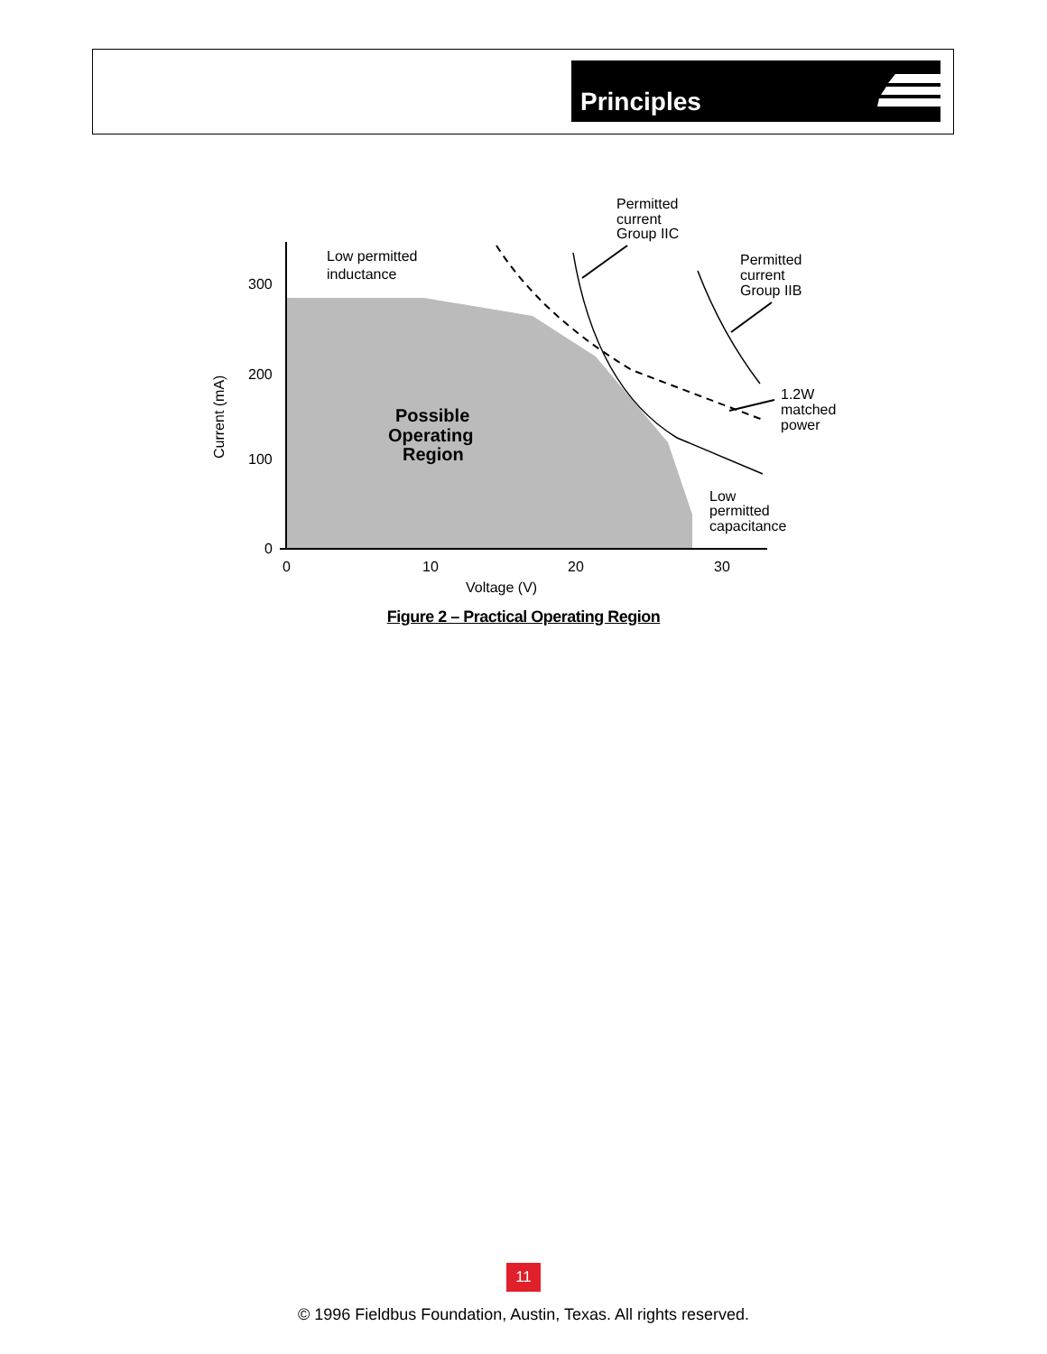Principles
300
200
100
0
0
10
20
30
Voltage (V)
Current (mA)
Low permitted
inductance
Permitted
current
Group IIC
Permitted
current
Group IIB
1.2W
matched
power
Low
permitted
capacitance
Possible
Operating
Region
Figure 2 – Practical Operating Region
11
© 1996 Fieldbus Foundation, Austin, Texas. All rights reserved.